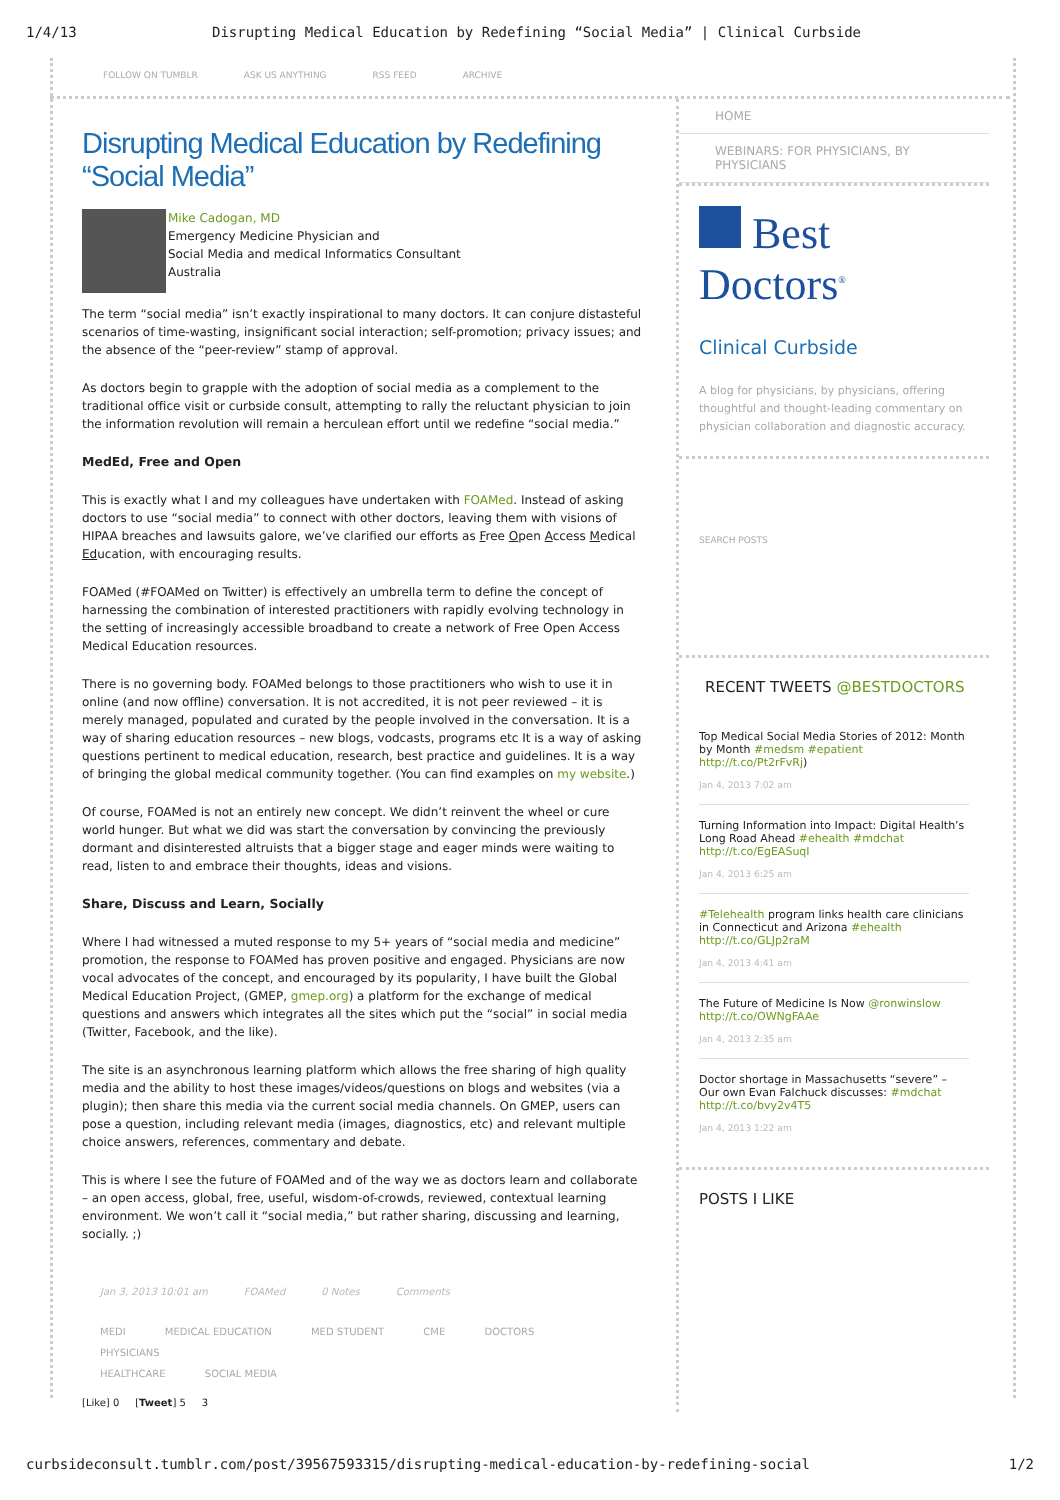1/4/13 Disrupting Medical Education by Redefining “Social Media” | Clinical Curbside
FOLLOW ON TUMBLR ASK US ANYTHING RSS FEED ARCHIVE
Disrupting Medical Education by Redefining “Social Media”
Mike Cadogan, MD
Emergency Medicine Physician and
Social Media and medical Informatics Consultant
Australia
The term “social media” isn’t exactly inspirational to many doctors. It can conjure distasteful scenarios of time-wasting, insignificant social interaction; self-promotion; privacy issues; and the absence of the “peer-review” stamp of approval.
As doctors begin to grapple with the adoption of social media as a complement to the traditional office visit or curbside consult, attempting to rally the reluctant physician to join the information revolution will remain a herculean effort until we redefine “social media.”
MedEd, Free and Open
This is exactly what I and my colleagues have undertaken with FOAMed. Instead of asking doctors to use “social media” to connect with other doctors, leaving them with visions of HIPAA breaches and lawsuits galore, we’ve clarified our efforts as Free Open Access Medical Education, with encouraging results.
FOAMed (#FOAMed on Twitter) is effectively an umbrella term to define the concept of harnessing the combination of interested practitioners with rapidly evolving technology in the setting of increasingly accessible broadband to create a network of Free Open Access Medical Education resources.
There is no governing body. FOAMed belongs to those practitioners who wish to use it in online (and now offline) conversation. It is not accredited, it is not peer reviewed – it is merely managed, populated and curated by the people involved in the conversation. It is a way of sharing education resources – new blogs, vodcasts, programs etc It is a way of asking questions pertinent to medical education, research, best practice and guidelines. It is a way of bringing the global medical community together. (You can find examples on my website.)
Of course, FOAMed is not an entirely new concept. We didn’t reinvent the wheel or cure world hunger. But what we did was start the conversation by convincing the previously dormant and disinterested altruists that a bigger stage and eager minds were waiting to read, listen to and embrace their thoughts, ideas and visions.
Share, Discuss and Learn, Socially
Where I had witnessed a muted response to my 5+ years of “social media and medicine” promotion, the response to FOAMed has proven positive and engaged. Physicians are now vocal advocates of the concept, and encouraged by its popularity, I have built the Global Medical Education Project, (GMEP, gmep.org) a platform for the exchange of medical questions and answers which integrates all the sites which put the “social” in social media (Twitter, Facebook, and the like).
The site is an asynchronous learning platform which allows the free sharing of high quality media and the ability to host these images/videos/questions on blogs and websites (via a plugin); then share this media via the current social media channels. On GMEP, users can pose a question, including relevant media (images, diagnostics, etc) and relevant multiple choice answers, references, commentary and debate.
This is where I see the future of FOAMed and of the way we as doctors learn and collaborate – an open access, global, free, useful, wisdom-of-crowds, reviewed, contextual learning environment. We won’t call it “social media,” but rather sharing, discussing and learning, socially. ;)
Jan 3, 2013 10:01 am FOAMed 0 Notes Comments
MEDI MEDICAL EDUCATION MED STUDENT CME DOCTORS PHYSICIANS
HEALTHCARE SOCIAL MEDIA
[Like] 0 [Tweet] 5 3
HOME
WEBINARS: FOR PHYSICIANS, BY PHYSICIANS
Best Doctors<sup>®</sup>
Clinical Curbside
A blog for physicians, by physicians, offering thoughtful and thought-leading commentary on physician collaboration and diagnostic accuracy.
SEARCH POSTS
RECENT TWEETS @BESTDOCTORS
Top Medical Social Media Stories of 2012: Month by Month #medsm #epatient http://t.co/Pt2rFvRj)
Jan 4, 2013 7:02 am
Turning Information into Impact: Digital Health’s Long Road Ahead #ehealth #mdchat http://t.co/EgEASuqI
Jan 4, 2013 6:25 am
#Telehealth program links health care clinicians in Connecticut and Arizona #ehealth http://t.co/GLJp2raM
Jan 4, 2013 4:41 am
The Future of Medicine Is Now @ronwinslow http://t.co/OWNgFAAe
Jan 4, 2013 2:35 am
Doctor shortage in Massachusetts “severe” – Our own Evan Falchuck discusses: #mdchat http://t.co/bvy2v4T5
Jan 4, 2013 1:22 am
POSTS I LIKE
curbsideconsult.tumblr.com/post/39567593315/disrupting-medical-education-by-redefining-social 1/2